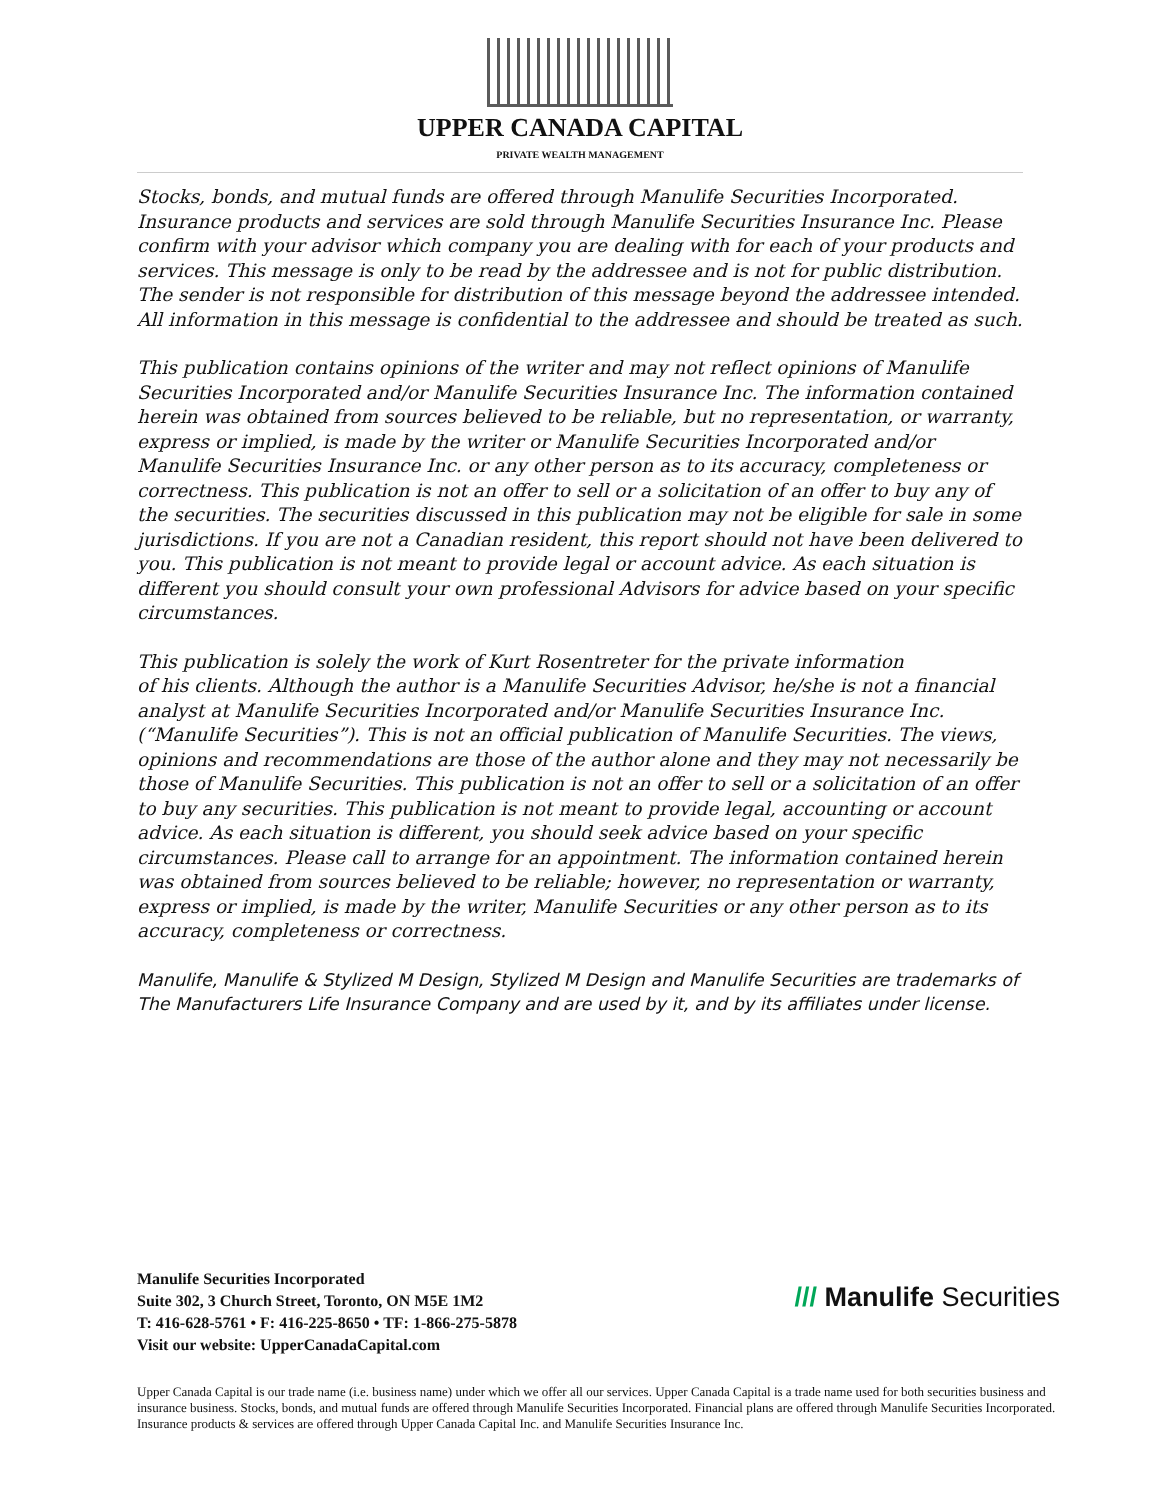UPPER CANADA CAPITAL
PRIVATE WEALTH MANAGEMENT
Stocks, bonds, and mutual funds are offered through Manulife Securities Incorporated. Insurance products and services are sold through Manulife Securities Insurance Inc. Please confirm with your advisor which company you are dealing with for each of your products and services. This message is only to be read by the addressee and is not for public distribution. The sender is not responsible for distribution of this message beyond the addressee intended. All information in this message is confidential to the addressee and should be treated as such.
This publication contains opinions of the writer and may not reflect opinions of Manulife Securities Incorporated and/or Manulife Securities Insurance Inc. The information contained herein was obtained from sources believed to be reliable, but no representation, or warranty, express or implied, is made by the writer or Manulife Securities Incorporated and/or Manulife Securities Insurance Inc. or any other person as to its accuracy, completeness or correctness. This publication is not an offer to sell or a solicitation of an offer to buy any of the securities. The securities discussed in this publication may not be eligible for sale in some jurisdictions. If you are not a Canadian resident, this report should not have been delivered to you. This publication is not meant to provide legal or account advice. As each situation is different you should consult your own professional Advisors for advice based on your specific circumstances.
This publication is solely the work of Kurt Rosentreter for the private information
of his clients. Although the author is a Manulife Securities Advisor, he/she is not a financial analyst at Manulife Securities Incorporated and/or Manulife Securities Insurance Inc. (“Manulife Securities”). This is not an official publication of Manulife Securities. The views, opinions and recommendations are those of the author alone and they may not necessarily be those of Manulife Securities. This publication is not an offer to sell or a solicitation of an offer to buy any securities. This publication is not meant to provide legal, accounting or account advice. As each situation is different, you should seek advice based on your specific circumstances. Please call to arrange for an appointment. The information contained herein was obtained from sources believed to be reliable; however, no representation or warranty, express or implied, is made by the writer, Manulife Securities or any other person as to its accuracy, completeness or correctness.
Manulife, Manulife & Stylized M Design, Stylized M Design and Manulife Securities are trademarks of The Manufacturers Life Insurance Company and are used by it, and by its affiliates under license.
Manulife Securities Incorporated
Suite 302, 3 Church Street, Toronto, ON M5E 1M2
T: 416-628-5761 • F: 416-225-8650 • TF: 1-866-275-5878
Visit our website: UpperCanadaCapital.com
/// Manulife Securities
Upper Canada Capital is our trade name (i.e. business name) under which we offer all our services. Upper Canada Capital is a trade name used for both securities business and insurance business. Stocks, bonds, and mutual funds are offered through Manulife Securities Incorporated. Financial plans are offered through Manulife Securities Incorporated. Insurance products & services are offered through Upper Canada Capital Inc. and Manulife Securities Insurance Inc.